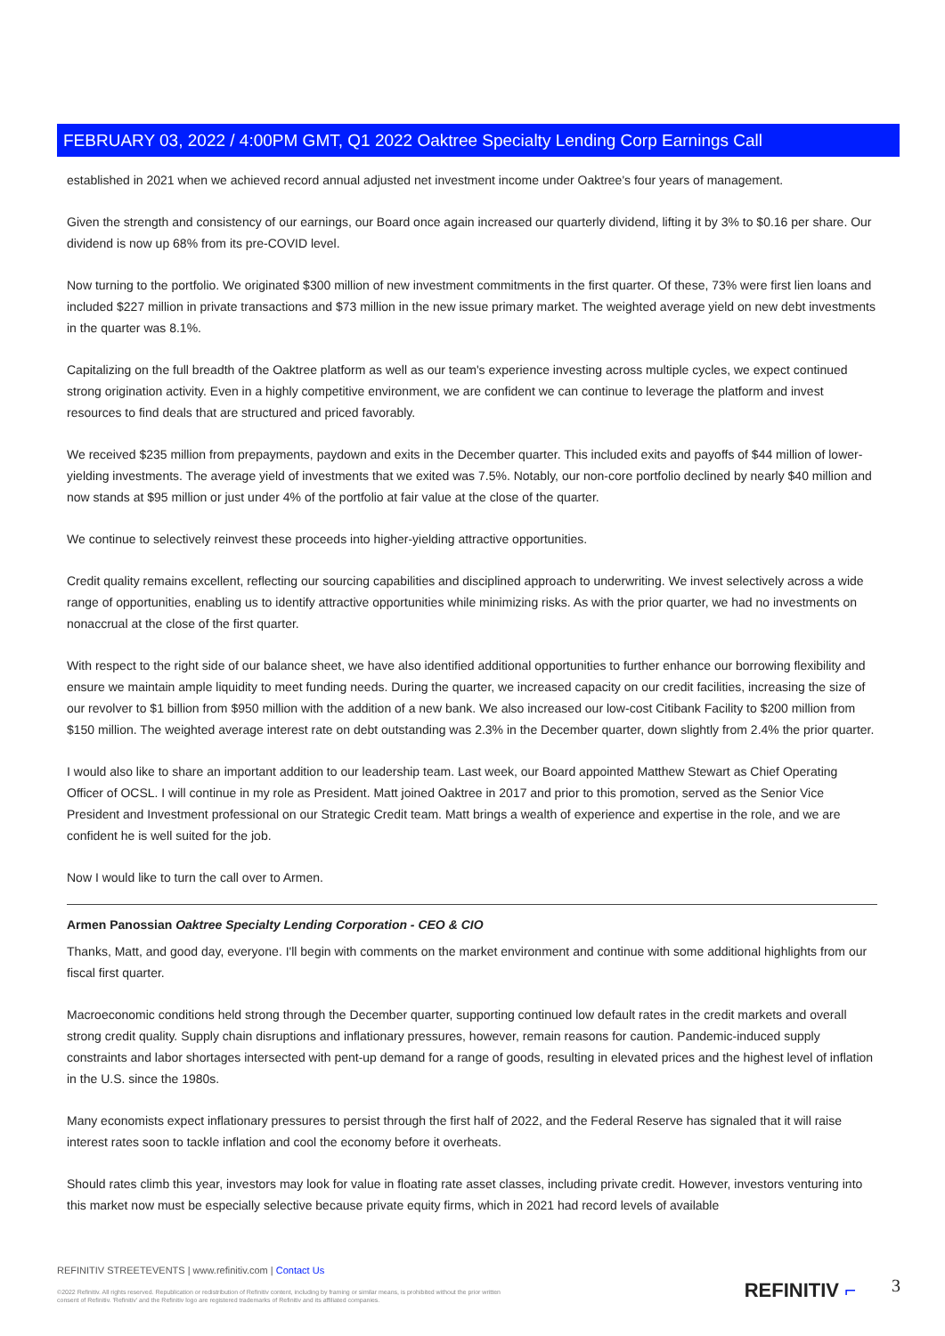FEBRUARY 03, 2022 / 4:00PM GMT, Q1 2022 Oaktree Specialty Lending Corp Earnings Call
established in 2021 when we achieved record annual adjusted net investment income under Oaktree's four years of management.
Given the strength and consistency of our earnings, our Board once again increased our quarterly dividend, lifting it by 3% to $0.16 per share. Our dividend is now up 68% from its pre-COVID level.
Now turning to the portfolio. We originated $300 million of new investment commitments in the first quarter. Of these, 73% were first lien loans and included $227 million in private transactions and $73 million in the new issue primary market. The weighted average yield on new debt investments in the quarter was 8.1%.
Capitalizing on the full breadth of the Oaktree platform as well as our team's experience investing across multiple cycles, we expect continued strong origination activity. Even in a highly competitive environment, we are confident we can continue to leverage the platform and invest resources to find deals that are structured and priced favorably.
We received $235 million from prepayments, paydown and exits in the December quarter. This included exits and payoffs of $44 million of lower-yielding investments. The average yield of investments that we exited was 7.5%. Notably, our non-core portfolio declined by nearly $40 million and now stands at $95 million or just under 4% of the portfolio at fair value at the close of the quarter.
We continue to selectively reinvest these proceeds into higher-yielding attractive opportunities.
Credit quality remains excellent, reflecting our sourcing capabilities and disciplined approach to underwriting. We invest selectively across a wide range of opportunities, enabling us to identify attractive opportunities while minimizing risks. As with the prior quarter, we had no investments on nonaccrual at the close of the first quarter.
With respect to the right side of our balance sheet, we have also identified additional opportunities to further enhance our borrowing flexibility and ensure we maintain ample liquidity to meet funding needs. During the quarter, we increased capacity on our credit facilities, increasing the size of our revolver to $1 billion from $950 million with the addition of a new bank. We also increased our low-cost Citibank Facility to $200 million from $150 million. The weighted average interest rate on debt outstanding was 2.3% in the December quarter, down slightly from 2.4% the prior quarter.
I would also like to share an important addition to our leadership team. Last week, our Board appointed Matthew Stewart as Chief Operating Officer of OCSL. I will continue in my role as President. Matt joined Oaktree in 2017 and prior to this promotion, served as the Senior Vice President and Investment professional on our Strategic Credit team. Matt brings a wealth of experience and expertise in the role, and we are confident he is well suited for the job.
Now I would like to turn the call over to Armen.
Armen Panossian Oaktree Specialty Lending Corporation - CEO & CIO
Thanks, Matt, and good day, everyone. I'll begin with comments on the market environment and continue with some additional highlights from our fiscal first quarter.
Macroeconomic conditions held strong through the December quarter, supporting continued low default rates in the credit markets and overall strong credit quality. Supply chain disruptions and inflationary pressures, however, remain reasons for caution. Pandemic-induced supply constraints and labor shortages intersected with pent-up demand for a range of goods, resulting in elevated prices and the highest level of inflation in the U.S. since the 1980s.
Many economists expect inflationary pressures to persist through the first half of 2022, and the Federal Reserve has signaled that it will raise interest rates soon to tackle inflation and cool the economy before it overheats.
Should rates climb this year, investors may look for value in floating rate asset classes, including private credit. However, investors venturing into this market now must be especially selective because private equity firms, which in 2021 had record levels of available
REFINITIV STREETEVENTS | www.refinitiv.com | Contact Us
©2022 Refinitiv. All rights reserved. Republication or redistribution of Refinitiv content, including by framing or similar means, is prohibited without the prior written consent of Refinitiv. 'Refinitiv' and the Refinitiv logo are registered trademarks of Refinitiv and its affiliated companies.
REFINITIV ⌐ 3